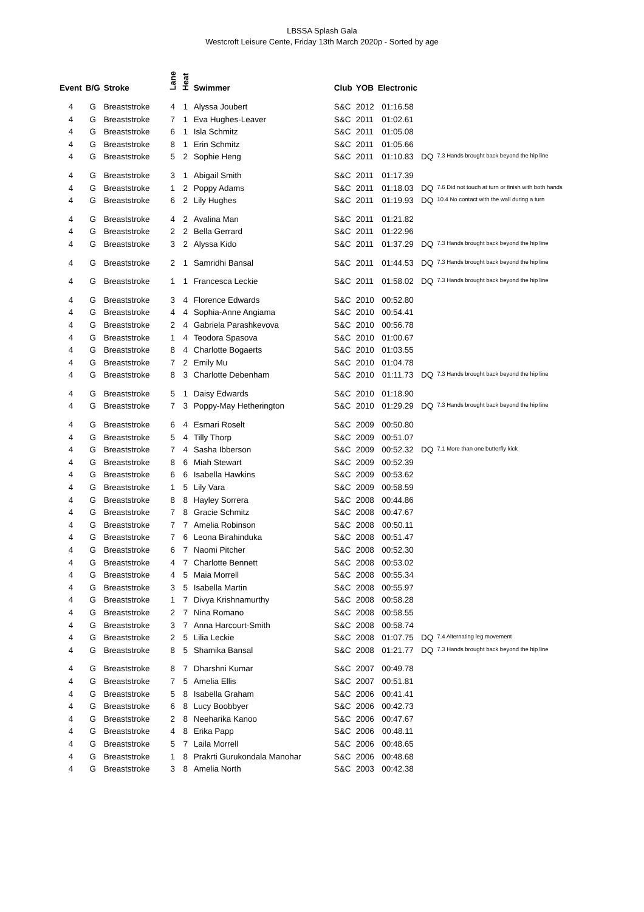LBSSA Splash Gala
Westcroft Leisure Cente, Friday 13th March 2020p - Sorted by age
| Event | B/G | Stroke | Lane | Heat | Swimmer | Club | YOB | Electronic | | |
| --- | --- | --- | --- | --- | --- | --- | --- | --- | --- | --- |
| 4 | G | Breaststroke | 4 | 1 | Alyssa Joubert | S&C | 2012 | 01:16.58 | | |
| 4 | G | Breaststroke | 7 | 1 | Eva Hughes-Leaver | S&C | 2011 | 01:02.61 | | |
| 4 | G | Breaststroke | 6 | 1 | Isla Schmitz | S&C | 2011 | 01:05.08 | | |
| 4 | G | Breaststroke | 8 | 1 | Erin Schmitz | S&C | 2011 | 01:05.66 | | |
| 4 | G | Breaststroke | 5 | 2 | Sophie Heng | S&C | 2011 | 01:10.83 | DQ | 7.3 Hands brought back beyond the hip line |
| 4 | G | Breaststroke | 3 | 1 | Abigail Smith | S&C | 2011 | 01:17.39 | | |
| 4 | G | Breaststroke | 1 | 2 | Poppy Adams | S&C | 2011 | 01:18.03 | DQ | 7.6 Did not touch at turn or finish with both hands |
| 4 | G | Breaststroke | 6 | 2 | Lily Hughes | S&C | 2011 | 01:19.93 | DQ | 10.4 No contact with the wall during a turn |
| 4 | G | Breaststroke | 4 | 2 | Avalina Man | S&C | 2011 | 01:21.82 | | |
| 4 | G | Breaststroke | 2 | 2 | Bella Gerrard | S&C | 2011 | 01:22.96 | | |
| 4 | G | Breaststroke | 3 | 2 | Alyssa Kido | S&C | 2011 | 01:37.29 | DQ | 7.3 Hands brought back beyond the hip line |
| 4 | G | Breaststroke | 2 | 1 | Samridhi Bansal | S&C | 2011 | 01:44.53 | DQ | 7.3 Hands brought back beyond the hip line |
| 4 | G | Breaststroke | 1 | 1 | Francesca Leckie | S&C | 2011 | 01:58.02 | DQ | 7.3 Hands brought back beyond the hip line |
| 4 | G | Breaststroke | 3 | 4 | Florence Edwards | S&C | 2010 | 00:52.80 | | |
| 4 | G | Breaststroke | 4 | 4 | Sophia-Anne Angiama | S&C | 2010 | 00:54.41 | | |
| 4 | G | Breaststroke | 2 | 4 | Gabriela Parashkevova | S&C | 2010 | 00:56.78 | | |
| 4 | G | Breaststroke | 1 | 4 | Teodora Spasova | S&C | 2010 | 01:00.67 | | |
| 4 | G | Breaststroke | 8 | 4 | Charlotte Bogaerts | S&C | 2010 | 01:03.55 | | |
| 4 | G | Breaststroke | 7 | 2 | Emily Mu | S&C | 2010 | 01:04.78 | | |
| 4 | G | Breaststroke | 8 | 3 | Charlotte Debenham | S&C | 2010 | 01:11.73 | DQ | 7.3 Hands brought back beyond the hip line |
| 4 | G | Breaststroke | 5 | 1 | Daisy Edwards | S&C | 2010 | 01:18.90 | | |
| 4 | G | Breaststroke | 7 | 3 | Poppy-May Hetherington | S&C | 2010 | 01:29.29 | DQ | 7.3 Hands brought back beyond the hip line |
| 4 | G | Breaststroke | 6 | 4 | Esmari Roselt | S&C | 2009 | 00:50.80 | | |
| 4 | G | Breaststroke | 5 | 4 | Tilly Thorp | S&C | 2009 | 00:51.07 | | |
| 4 | G | Breaststroke | 7 | 4 | Sasha Ibberson | S&C | 2009 | 00:52.32 | DQ | 7.1 More than one butterfly kick |
| 4 | G | Breaststroke | 8 | 6 | Miah Stewart | S&C | 2009 | 00:52.39 | | |
| 4 | G | Breaststroke | 6 | 6 | Isabella Hawkins | S&C | 2009 | 00:53.62 | | |
| 4 | G | Breaststroke | 1 | 5 | Lily Vara | S&C | 2009 | 00:58.59 | | |
| 4 | G | Breaststroke | 8 | 8 | Hayley Sorrera | S&C | 2008 | 00:44.86 | | |
| 4 | G | Breaststroke | 7 | 8 | Gracie Schmitz | S&C | 2008 | 00:47.67 | | |
| 4 | G | Breaststroke | 7 | 7 | Amelia Robinson | S&C | 2008 | 00:50.11 | | |
| 4 | G | Breaststroke | 7 | 6 | Leona Birahinduka | S&C | 2008 | 00:51.47 | | |
| 4 | G | Breaststroke | 6 | 7 | Naomi Pitcher | S&C | 2008 | 00:52.30 | | |
| 4 | G | Breaststroke | 4 | 7 | Charlotte Bennett | S&C | 2008 | 00:53.02 | | |
| 4 | G | Breaststroke | 4 | 5 | Maia Morrell | S&C | 2008 | 00:55.34 | | |
| 4 | G | Breaststroke | 3 | 5 | Isabella Martin | S&C | 2008 | 00:55.97 | | |
| 4 | G | Breaststroke | 1 | 7 | Divya Krishnamurthy | S&C | 2008 | 00:58.28 | | |
| 4 | G | Breaststroke | 2 | 7 | Nina Romano | S&C | 2008 | 00:58.55 | | |
| 4 | G | Breaststroke | 3 | 7 | Anna Harcourt-Smith | S&C | 2008 | 00:58.74 | | |
| 4 | G | Breaststroke | 2 | 5 | Lilia Leckie | S&C | 2008 | 01:07.75 | DQ | 7.4 Alternating leg movement |
| 4 | G | Breaststroke | 8 | 5 | Shamika Bansal | S&C | 2008 | 01:21.77 | DQ | 7.3 Hands brought back beyond the hip line |
| 4 | G | Breaststroke | 8 | 7 | Dharshni Kumar | S&C | 2007 | 00:49.78 | | |
| 4 | G | Breaststroke | 7 | 5 | Amelia Ellis | S&C | 2007 | 00:51.81 | | |
| 4 | G | Breaststroke | 5 | 8 | Isabella Graham | S&C | 2006 | 00:41.41 | | |
| 4 | G | Breaststroke | 6 | 8 | Lucy Boobbyer | S&C | 2006 | 00:42.73 | | |
| 4 | G | Breaststroke | 2 | 8 | Neeharika Kanoo | S&C | 2006 | 00:47.67 | | |
| 4 | G | Breaststroke | 4 | 8 | Erika Papp | S&C | 2006 | 00:48.11 | | |
| 4 | G | Breaststroke | 5 | 7 | Laila Morrell | S&C | 2006 | 00:48.65 | | |
| 4 | G | Breaststroke | 1 | 8 | Prakrti Gurukondala Manohar | S&C | 2006 | 00:48.68 | | |
| 4 | G | Breaststroke | 3 | 8 | Amelia North | S&C | 2003 | 00:42.38 | | |